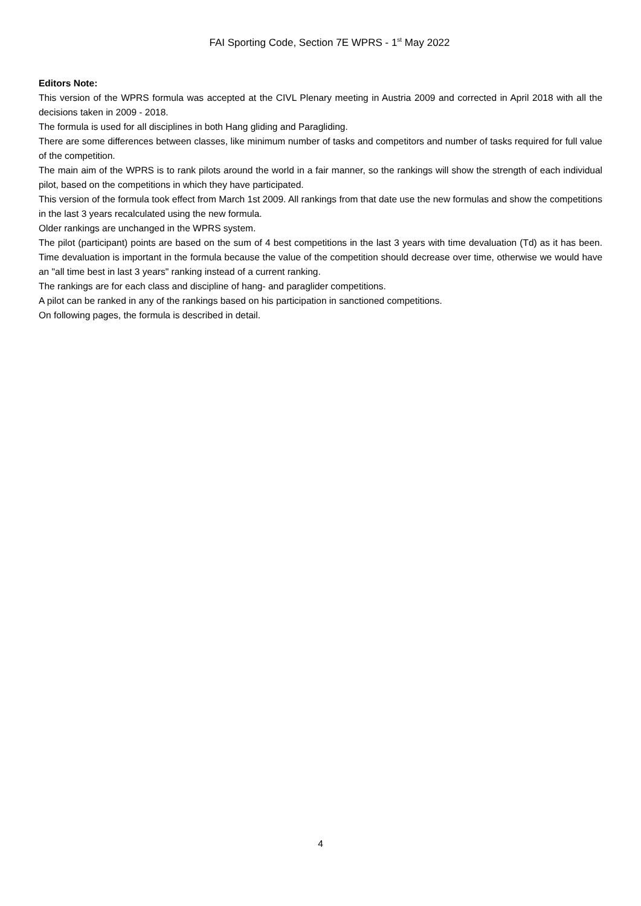FAI Sporting Code, Section 7E WPRS - 1<sup>st</sup> May 2022
Editors Note:
This version of the WPRS formula was accepted at the CIVL Plenary meeting in Austria 2009 and corrected in April 2018 with all the decisions taken in 2009 - 2018.
The formula is used for all disciplines in both Hang gliding and Paragliding.
There are some differences between classes, like minimum number of tasks and competitors and number of tasks required for full value of the competition.
The main aim of the WPRS is to rank pilots around the world in a fair manner, so the rankings will show the strength of each individual pilot, based on the competitions in which they have participated.
This version of the formula took effect from March 1st 2009. All rankings from that date use the new formulas and show the competitions in the last 3 years recalculated using the new formula.
Older rankings are unchanged in the WPRS system.
The pilot (participant) points are based on the sum of 4 best competitions in the last 3 years with time devaluation (Td) as it has been. Time devaluation is important in the formula because the value of the competition should decrease over time, otherwise we would have an "all time best in last 3 years" ranking instead of a current ranking.
The rankings are for each class and discipline of hang- and paraglider competitions.
A pilot can be ranked in any of the rankings based on his participation in sanctioned competitions.
On following pages, the formula is described in detail.
4